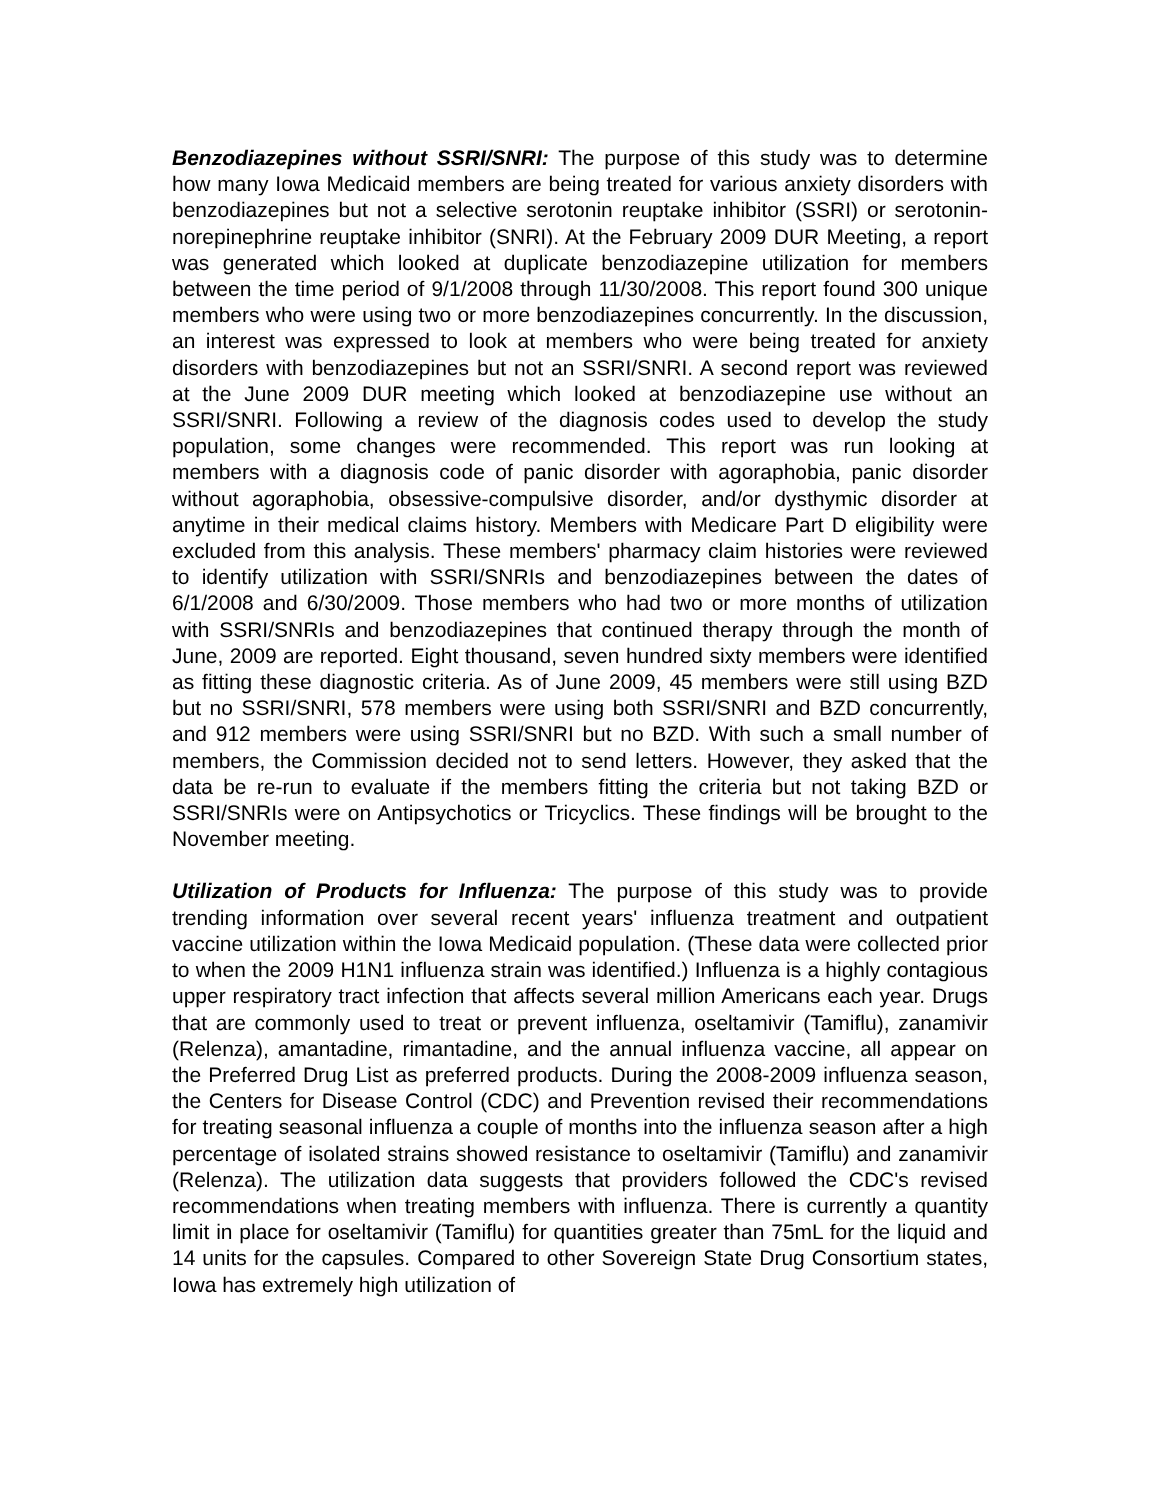Benzodiazepines without SSRI/SNRI: The purpose of this study was to determine how many Iowa Medicaid members are being treated for various anxiety disorders with benzodiazepines but not a selective serotonin reuptake inhibitor (SSRI) or serotonin-norepinephrine reuptake inhibitor (SNRI). At the February 2009 DUR Meeting, a report was generated which looked at duplicate benzodiazepine utilization for members between the time period of 9/1/2008 through 11/30/2008. This report found 300 unique members who were using two or more benzodiazepines concurrently. In the discussion, an interest was expressed to look at members who were being treated for anxiety disorders with benzodiazepines but not an SSRI/SNRI. A second report was reviewed at the June 2009 DUR meeting which looked at benzodiazepine use without an SSRI/SNRI. Following a review of the diagnosis codes used to develop the study population, some changes were recommended. This report was run looking at members with a diagnosis code of panic disorder with agoraphobia, panic disorder without agoraphobia, obsessive-compulsive disorder, and/or dysthymic disorder at anytime in their medical claims history. Members with Medicare Part D eligibility were excluded from this analysis. These members' pharmacy claim histories were reviewed to identify utilization with SSRI/SNRIs and benzodiazepines between the dates of 6/1/2008 and 6/30/2009. Those members who had two or more months of utilization with SSRI/SNRIs and benzodiazepines that continued therapy through the month of June, 2009 are reported. Eight thousand, seven hundred sixty members were identified as fitting these diagnostic criteria. As of June 2009, 45 members were still using BZD but no SSRI/SNRI, 578 members were using both SSRI/SNRI and BZD concurrently, and 912 members were using SSRI/SNRI but no BZD. With such a small number of members, the Commission decided not to send letters. However, they asked that the data be re-run to evaluate if the members fitting the criteria but not taking BZD or SSRI/SNRIs were on Antipsychotics or Tricyclics. These findings will be brought to the November meeting.
Utilization of Products for Influenza: The purpose of this study was to provide trending information over several recent years' influenza treatment and outpatient vaccine utilization within the Iowa Medicaid population. (These data were collected prior to when the 2009 H1N1 influenza strain was identified.) Influenza is a highly contagious upper respiratory tract infection that affects several million Americans each year. Drugs that are commonly used to treat or prevent influenza, oseltamivir (Tamiflu), zanamivir (Relenza), amantadine, rimantadine, and the annual influenza vaccine, all appear on the Preferred Drug List as preferred products. During the 2008-2009 influenza season, the Centers for Disease Control (CDC) and Prevention revised their recommendations for treating seasonal influenza a couple of months into the influenza season after a high percentage of isolated strains showed resistance to oseltamivir (Tamiflu) and zanamivir (Relenza). The utilization data suggests that providers followed the CDC's revised recommendations when treating members with influenza. There is currently a quantity limit in place for oseltamivir (Tamiflu) for quantities greater than 75mL for the liquid and 14 units for the capsules. Compared to other Sovereign State Drug Consortium states, Iowa has extremely high utilization of